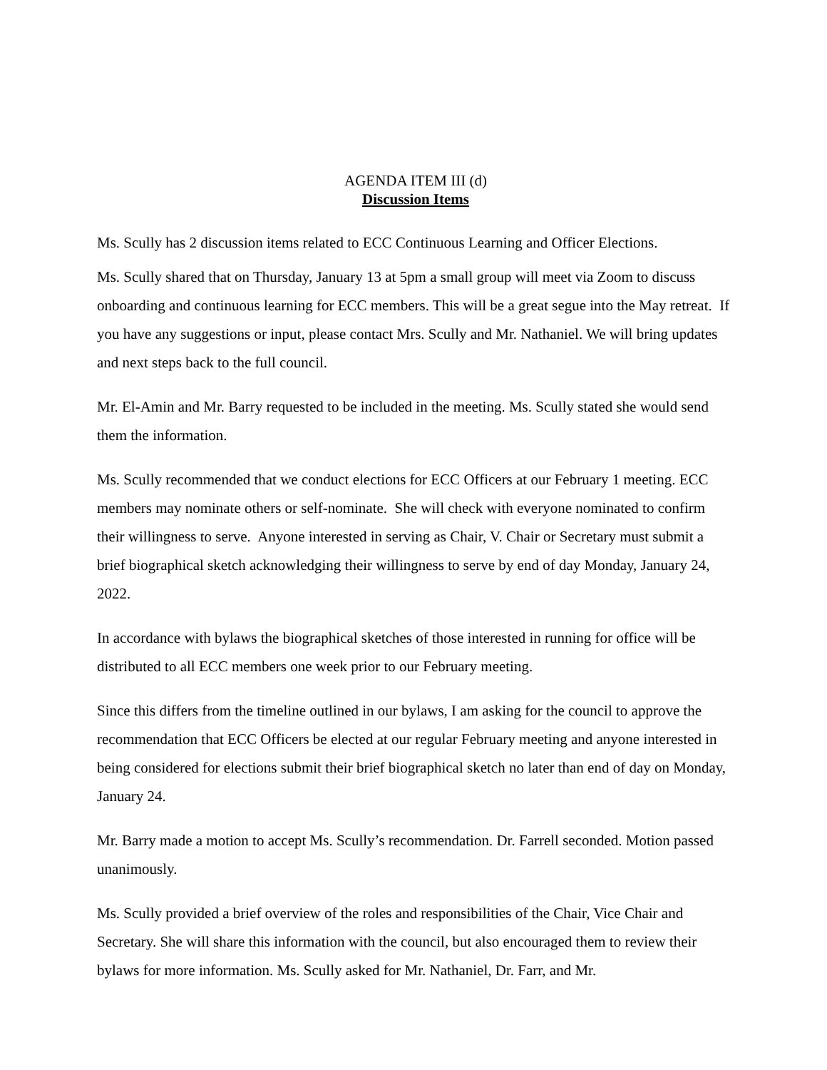AGENDA ITEM III (d)
Discussion Items
Ms. Scully has 2 discussion items related to ECC Continuous Learning and Officer Elections.
Ms. Scully shared that on Thursday, January 13 at 5pm a small group will meet via Zoom to discuss onboarding and continuous learning for ECC members. This will be a great segue into the May retreat. If you have any suggestions or input, please contact Mrs. Scully and Mr. Nathaniel. We will bring updates and next steps back to the full council.
Mr. El-Amin and Mr. Barry requested to be included in the meeting. Ms. Scully stated she would send them the information.
Ms. Scully recommended that we conduct elections for ECC Officers at our February 1 meeting. ECC members may nominate others or self-nominate. She will check with everyone nominated to confirm their willingness to serve. Anyone interested in serving as Chair, V. Chair or Secretary must submit a brief biographical sketch acknowledging their willingness to serve by end of day Monday, January 24, 2022.
In accordance with bylaws the biographical sketches of those interested in running for office will be distributed to all ECC members one week prior to our February meeting.
Since this differs from the timeline outlined in our bylaws, I am asking for the council to approve the recommendation that ECC Officers be elected at our regular February meeting and anyone interested in being considered for elections submit their brief biographical sketch no later than end of day on Monday, January 24.
Mr. Barry made a motion to accept Ms. Scully’s recommendation. Dr. Farrell seconded. Motion passed unanimously.
Ms. Scully provided a brief overview of the roles and responsibilities of the Chair, Vice Chair and Secretary. She will share this information with the council, but also encouraged them to review their bylaws for more information. Ms. Scully asked for Mr. Nathaniel, Dr. Farr, and Mr.